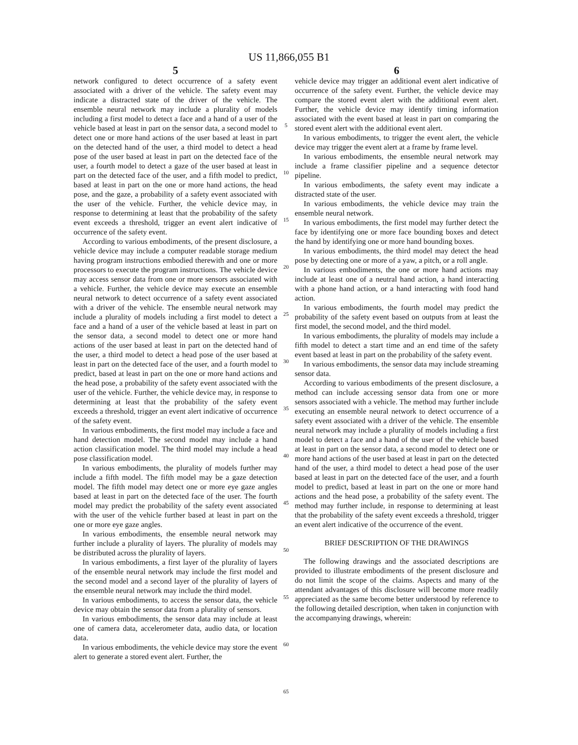US 11,866,055 B1
5
network configured to detect occurrence of a safety event associated with a driver of the vehicle. The safety event may indicate a distracted state of the driver of the vehicle. The ensemble neural network may include a plurality of models including a first model to detect a face and a hand of a user of the vehicle based at least in part on the sensor data, a second model to detect one or more hand actions of the user based at least in part on the detected hand of the user, a third model to detect a head pose of the user based at least in part on the detected face of the user, a fourth model to detect a gaze of the user based at least in part on the detected face of the user, and a fifth model to predict, based at least in part on the one or more hand actions, the head pose, and the gaze, a probability of a safety event associated with the user of the vehicle. Further, the vehicle device may, in response to determining at least that the probability of the safety event exceeds a threshold, trigger an event alert indicative of occurrence of the safety event.
According to various embodiments, of the present disclosure, a vehicle device may include a computer readable storage medium having program instructions embodied therewith and one or more processors to execute the program instructions. The vehicle device may access sensor data from one or more sensors associated with a vehicle. Further, the vehicle device may execute an ensemble neural network to detect occurrence of a safety event associated with a driver of the vehicle. The ensemble neural network may include a plurality of models including a first model to detect a face and a hand of a user of the vehicle based at least in part on the sensor data, a second model to detect one or more hand actions of the user based at least in part on the detected hand of the user, a third model to detect a head pose of the user based at least in part on the detected face of the user, and a fourth model to predict, based at least in part on the one or more hand actions and the head pose, a probability of the safety event associated with the user of the vehicle. Further, the vehicle device may, in response to determining at least that the probability of the safety event exceeds a threshold, trigger an event alert indicative of occurrence of the safety event.
In various embodiments, the first model may include a face and hand detection model. The second model may include a hand action classification model. The third model may include a head pose classification model.
In various embodiments, the plurality of models further may include a fifth model. The fifth model may be a gaze detection model. The fifth model may detect one or more eye gaze angles based at least in part on the detected face of the user. The fourth model may predict the probability of the safety event associated with the user of the vehicle further based at least in part on the one or more eye gaze angles.
In various embodiments, the ensemble neural network may further include a plurality of layers. The plurality of models may be distributed across the plurality of layers.
In various embodiments, a first layer of the plurality of layers of the ensemble neural network may include the first model and the second model and a second layer of the plurality of layers of the ensemble neural network may include the third model.
In various embodiments, to access the sensor data, the vehicle device may obtain the sensor data from a plurality of sensors.
In various embodiments, the sensor data may include at least one of camera data, accelerometer data, audio data, or location data.
In various embodiments, the vehicle device may store the event alert to generate a stored event alert. Further, the
5
10
15
20
25
30
35
40
45
50
55
60
65
6
vehicle device may trigger an additional event alert indicative of occurrence of the safety event. Further, the vehicle device may compare the stored event alert with the additional event alert. Further, the vehicle device may identify timing information associated with the event based at least in part on comparing the stored event alert with the additional event alert.
In various embodiments, to trigger the event alert, the vehicle device may trigger the event alert at a frame by frame level.
In various embodiments, the ensemble neural network may include a frame classifier pipeline and a sequence detector pipeline.
In various embodiments, the safety event may indicate a distracted state of the user.
In various embodiments, the vehicle device may train the ensemble neural network.
In various embodiments, the first model may further detect the face by identifying one or more face bounding boxes and detect the hand by identifying one or more hand bounding boxes.
In various embodiments, the third model may detect the head pose by detecting one or more of a yaw, a pitch, or a roll angle.
In various embodiments, the one or more hand actions may include at least one of a neutral hand action, a hand interacting with a phone hand action, or a hand interacting with food hand action.
In various embodiments, the fourth model may predict the probability of the safety event based on outputs from at least the first model, the second model, and the third model.
In various embodiments, the plurality of models may include a fifth model to detect a start time and an end time of the safety event based at least in part on the probability of the safety event.
In various embodiments, the sensor data may include streaming sensor data.
According to various embodiments of the present disclosure, a method can include accessing sensor data from one or more sensors associated with a vehicle. The method may further include executing an ensemble neural network to detect occurrence of a safety event associated with a driver of the vehicle. The ensemble neural network may include a plurality of models including a first model to detect a face and a hand of the user of the vehicle based at least in part on the sensor data, a second model to detect one or more hand actions of the user based at least in part on the detected hand of the user, a third model to detect a head pose of the user based at least in part on the detected face of the user, and a fourth model to predict, based at least in part on the one or more hand actions and the head pose, a probability of the safety event. The method may further include, in response to determining at least that the probability of the safety event exceeds a threshold, trigger an event alert indicative of the occurrence of the event.
BRIEF DESCRIPTION OF THE DRAWINGS
The following drawings and the associated descriptions are provided to illustrate embodiments of the present disclosure and do not limit the scope of the claims. Aspects and many of the attendant advantages of this disclosure will become more readily appreciated as the same become better understood by reference to the following detailed description, when taken in conjunction with the accompanying drawings, wherein: